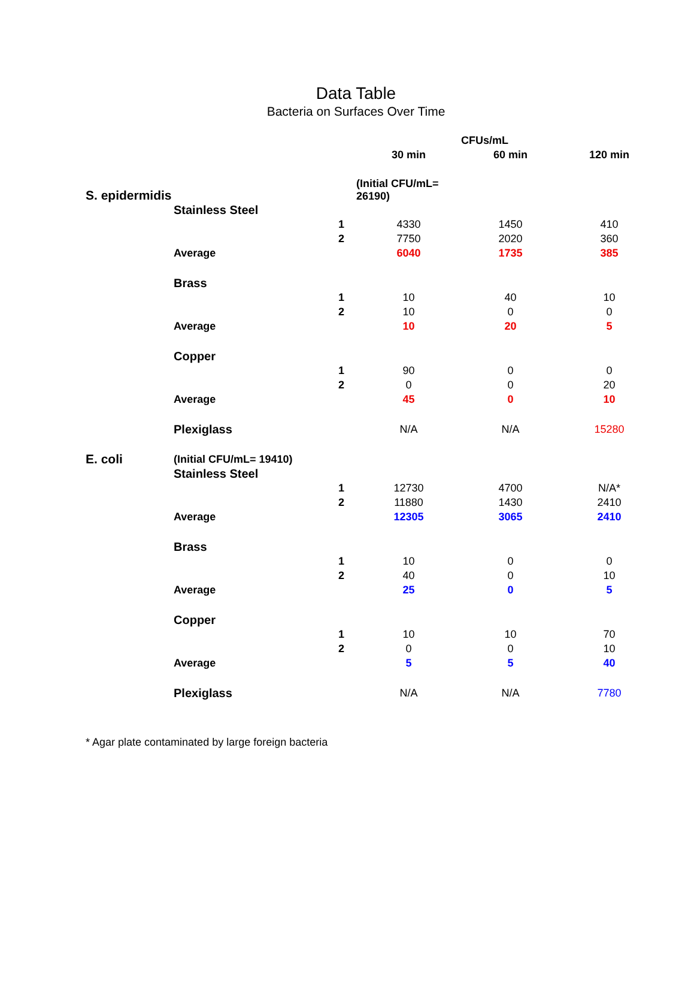Data Table
Bacteria on Surfaces Over Time
| | | | | CFUs/mL | |
| | | | 30 min | 60 min | 120 min |
| S. epidermidis | | | (Initial CFU/mL= 26190) | | |
| | Stainless Steel | | | | |
| | | 1 | 4330 | 1450 | 410 |
| | | 2 | 7750 | 2020 | 360 |
| | Average | | 6040 | 1735 | 385 |
| | Brass | | | | |
| | | 1 | 10 | 40 | 10 |
| | | 2 | 10 | 0 | 0 |
| | Average | | 10 | 20 | 5 |
| | Copper | | | | |
| | | 1 | 90 | 0 | 0 |
| | | 2 | 0 | 0 | 20 |
| | Average | | 45 | 0 | 10 |
| | Plexiglass | | N/A | N/A | 15280 |
| E. coli | (Initial CFU/mL= 19410) | | | | |
| | Stainless Steel | | | | |
| | | 1 | 12730 | 4700 | N/A* |
| | | 2 | 11880 | 1430 | 2410 |
| | Average | | 12305 | 3065 | 2410 |
| | Brass | | | | |
| | | 1 | 10 | 0 | 0 |
| | | 2 | 40 | 0 | 10 |
| | Average | | 25 | 0 | 5 |
| | Copper | | | | |
| | | 1 | 10 | 10 | 70 |
| | | 2 | 0 | 0 | 10 |
| | Average | | 5 | 5 | 40 |
| | Plexiglass | | N/A | N/A | 7780 |
* Agar plate contaminated by large foreign bacteria